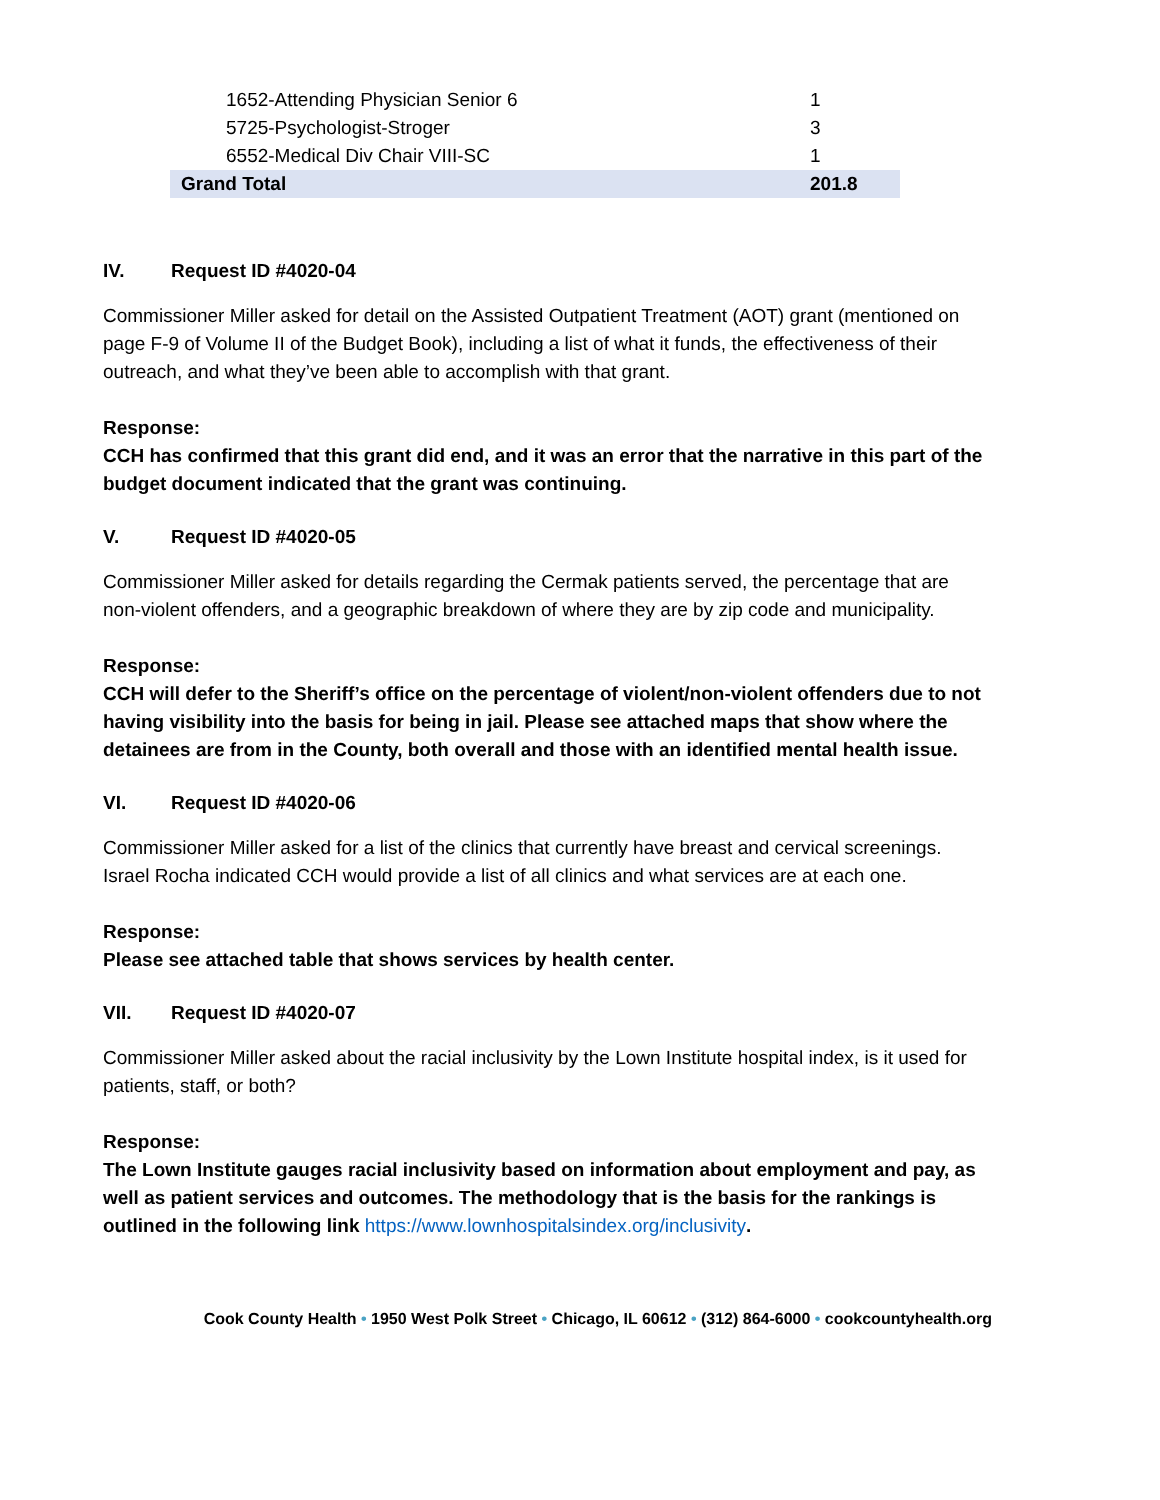| 1652-Attending Physician Senior 6 | 1 |
| 5725-Psychologist-Stroger | 3 |
| 6552-Medical Div Chair VIII-SC | 1 |
| Grand Total | 201.8 |
IV. Request ID #4020-04
Commissioner Miller asked for detail on the Assisted Outpatient Treatment (AOT) grant (mentioned on page F-9 of Volume II of the Budget Book), including a list of what it funds, the effectiveness of their outreach, and what they’ve been able to accomplish with that grant.
Response:
CCH has confirmed that this grant did end, and it was an error that the narrative in this part of the budget document indicated that the grant was continuing.
V. Request ID #4020-05
Commissioner Miller asked for details regarding the Cermak patients served, the percentage that are non-violent offenders, and a geographic breakdown of where they are by zip code and municipality.
Response:
CCH will defer to the Sheriff’s office on the percentage of violent/non-violent offenders due to not having visibility into the basis for being in jail. Please see attached maps that show where the detainees are from in the County, both overall and those with an identified mental health issue.
VI. Request ID #4020-06
Commissioner Miller asked for a list of the clinics that currently have breast and cervical screenings. Israel Rocha indicated CCH would provide a list of all clinics and what services are at each one.
Response:
Please see attached table that shows services by health center.
VII. Request ID #4020-07
Commissioner Miller asked about the racial inclusivity by the Lown Institute hospital index, is it used for patients, staff, or both?
Response:
The Lown Institute gauges racial inclusivity based on information about employment and pay, as well as patient services and outcomes. The methodology that is the basis for the rankings is outlined in the following link https://www.lownhospitalsindex.org/inclusivity.
Cook County Health • 1950 West Polk Street • Chicago, IL 60612 • (312) 864-6000 • cookcountyhealth.org